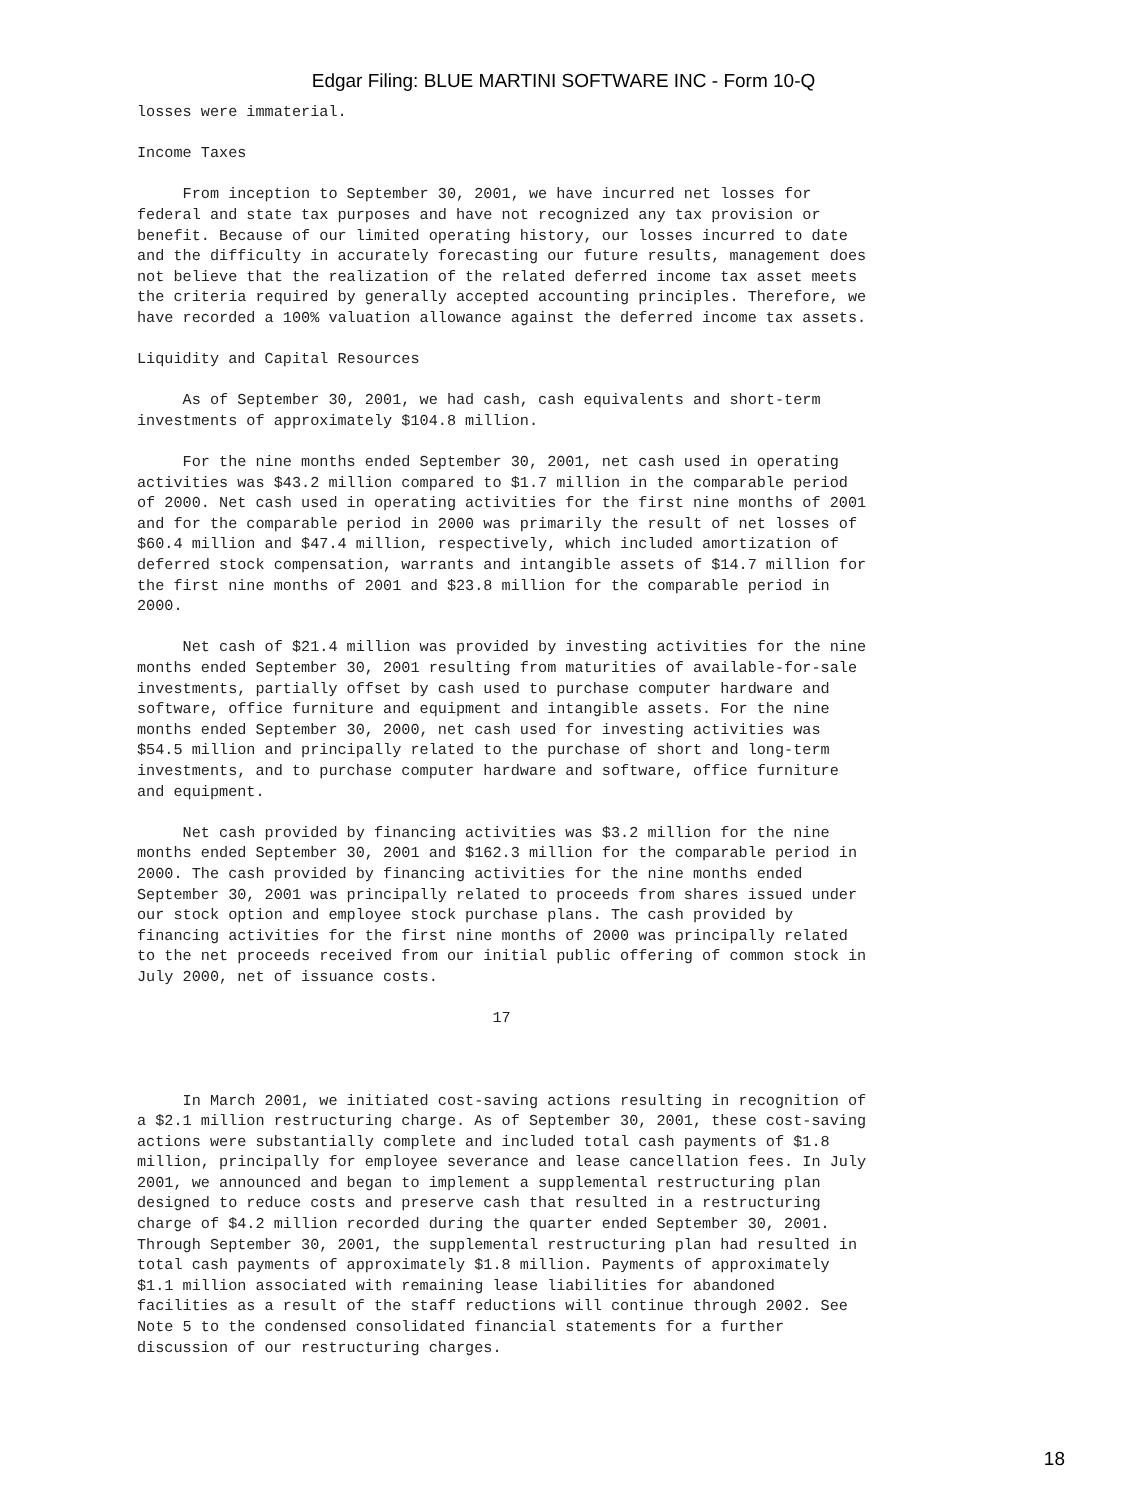Edgar Filing: BLUE MARTINI SOFTWARE INC - Form 10-Q
losses were immaterial.

Income Taxes

     From inception to September 30, 2001, we have incurred net losses for
federal and state tax purposes and have not recognized any tax provision or
benefit. Because of our limited operating history, our losses incurred to date
and the difficulty in accurately forecasting our future results, management does
not believe that the realization of the related deferred income tax asset meets
the criteria required by generally accepted accounting principles. Therefore, we
have recorded a 100% valuation allowance against the deferred income tax assets.

Liquidity and Capital Resources

     As of September 30, 2001, we had cash, cash equivalents and short-term
investments of approximately $104.8 million.

     For the nine months ended September 30, 2001, net cash used in operating
activities was $43.2 million compared to $1.7 million in the comparable period
of 2000. Net cash used in operating activities for the first nine months of 2001
and for the comparable period in 2000 was primarily the result of net losses of
$60.4 million and $47.4 million, respectively, which included amortization of
deferred stock compensation, warrants and intangible assets of $14.7 million for
the first nine months of 2001 and $23.8 million for the comparable period in
2000.

     Net cash of $21.4 million was provided by investing activities for the nine
months ended September 30, 2001 resulting from maturities of available-for-sale
investments, partially offset by cash used to purchase computer hardware and
software, office furniture and equipment and intangible assets. For the nine
months ended September 30, 2000, net cash used for investing activities was
$54.5 million and principally related to the purchase of short and long-term
investments, and to purchase computer hardware and software, office furniture
and equipment.

     Net cash provided by financing activities was $3.2 million for the nine
months ended September 30, 2001 and $162.3 million for the comparable period in
2000. The cash provided by financing activities for the nine months ended
September 30, 2001 was principally related to proceeds from shares issued under
our stock option and employee stock purchase plans. The cash provided by
financing activities for the first nine months of 2000 was principally related
to the net proceeds received from our initial public offering of common stock in
July 2000, net of issuance costs.

                                       17



     In March 2001, we initiated cost-saving actions resulting in recognition of
a $2.1 million restructuring charge. As of September 30, 2001, these cost-saving
actions were substantially complete and included total cash payments of $1.8
million, principally for employee severance and lease cancellation fees. In July
2001, we announced and began to implement a supplemental restructuring plan
designed to reduce costs and preserve cash that resulted in a restructuring
charge of $4.2 million recorded during the quarter ended September 30, 2001.
Through September 30, 2001, the supplemental restructuring plan had resulted in
total cash payments of approximately $1.8 million. Payments of approximately
$1.1 million associated with remaining lease liabilities for abandoned
facilities as a result of the staff reductions will continue through 2002. See
Note 5 to the condensed consolidated financial statements for a further
discussion of our restructuring charges.
18